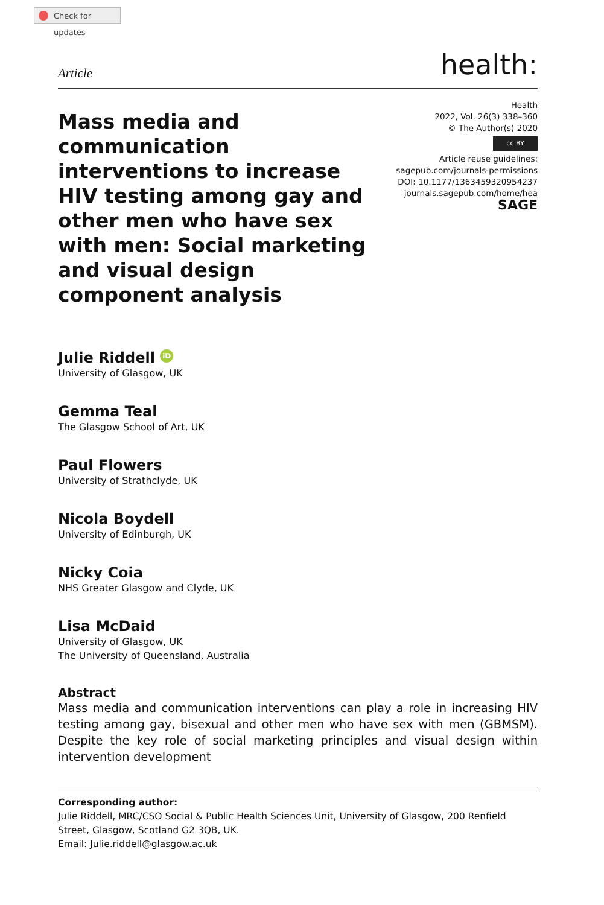Check for updates
Article
health:
Mass media and communication interventions to increase HIV testing among gay and other men who have sex with men: Social marketing and visual design component analysis
Health
2022, Vol. 26(3) 338–360
© The Author(s) 2020
cc BY
Article reuse guidelines:
sagepub.com/journals-permissions
DOI: 10.1177/1363459320954237
journals.sagepub.com/home/hea
SAGE
Julie Riddell iD
University of Glasgow, UK
Gemma Teal
The Glasgow School of Art, UK
Paul Flowers
University of Strathclyde, UK
Nicola Boydell
University of Edinburgh, UK
Nicky Coia
NHS Greater Glasgow and Clyde, UK
Lisa McDaid
University of Glasgow, UK
The University of Queensland, Australia
Abstract
Mass media and communication interventions can play a role in increasing HIV testing among gay, bisexual and other men who have sex with men (GBMSM). Despite the key role of social marketing principles and visual design within intervention development
Corresponding author:
Julie Riddell, MRC/CSO Social & Public Health Sciences Unit, University of Glasgow, 200 Renfield Street, Glasgow, Scotland G2 3QB, UK.
Email: Julie.riddell@glasgow.ac.uk